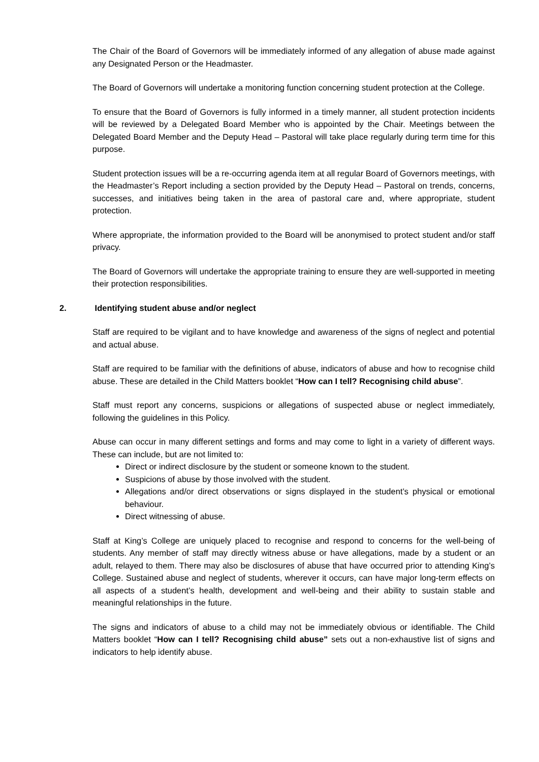The Chair of the Board of Governors will be immediately informed of any allegation of abuse made against any Designated Person or the Headmaster.
The Board of Governors will undertake a monitoring function concerning student protection at the College.
To ensure that the Board of Governors is fully informed in a timely manner, all student protection incidents will be reviewed by a Delegated Board Member who is appointed by the Chair. Meetings between the Delegated Board Member and the Deputy Head – Pastoral will take place regularly during term time for this purpose.
Student protection issues will be a re-occurring agenda item at all regular Board of Governors meetings, with the Headmaster’s Report including a section provided by the Deputy Head – Pastoral on trends, concerns, successes, and initiatives being taken in the area of pastoral care and, where appropriate, student protection.
Where appropriate, the information provided to the Board will be anonymised to protect student and/or staff privacy.
The Board of Governors will undertake the appropriate training to ensure they are well-supported in meeting their protection responsibilities.
2. Identifying student abuse and/or neglect
Staff are required to be vigilant and to have knowledge and awareness of the signs of neglect and potential and actual abuse.
Staff are required to be familiar with the definitions of abuse, indicators of abuse and how to recognise child abuse. These are detailed in the Child Matters booklet “How can I tell? Recognising child abuse”.
Staff must report any concerns, suspicions or allegations of suspected abuse or neglect immediately, following the guidelines in this Policy.
Abuse can occur in many different settings and forms and may come to light in a variety of different ways. These can include, but are not limited to:
Direct or indirect disclosure by the student or someone known to the student.
Suspicions of abuse by those involved with the student.
Allegations and/or direct observations or signs displayed in the student’s physical or emotional behaviour.
Direct witnessing of abuse.
Staff at King’s College are uniquely placed to recognise and respond to concerns for the well-being of students. Any member of staff may directly witness abuse or have allegations, made by a student or an adult, relayed to them. There may also be disclosures of abuse that have occurred prior to attending King’s College. Sustained abuse and neglect of students, wherever it occurs, can have major long-term effects on all aspects of a student’s health, development and well-being and their ability to sustain stable and meaningful relationships in the future.
The signs and indicators of abuse to a child may not be immediately obvious or identifiable. The Child Matters booklet “How can I tell? Recognising child abuse” sets out a non-exhaustive list of signs and indicators to help identify abuse.